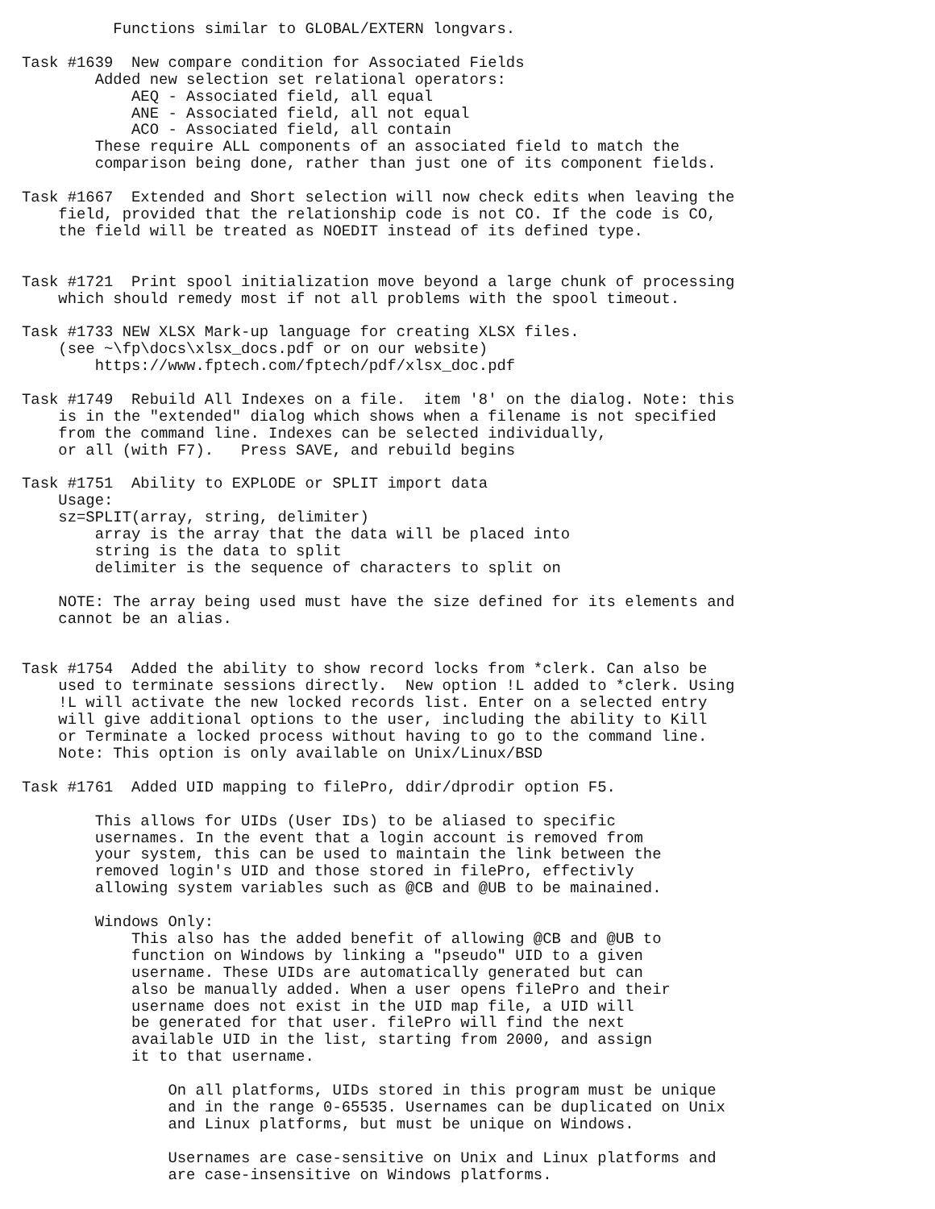Functions similar to GLOBAL/EXTERN longvars.

Task #1639  New compare condition for Associated Fields
        Added new selection set relational operators:
            AEQ - Associated field, all equal
            ANE - Associated field, all not equal
            ACO - Associated field, all contain
        These require ALL components of an associated field to match the
        comparison being done, rather than just one of its component fields.

Task #1667  Extended and Short selection will now check edits when leaving the
    field, provided that the relationship code is not CO. If the code is CO,
    the field will be treated as NOEDIT instead of its defined type.


Task #1721  Print spool initialization move beyond a large chunk of processing
    which should remedy most if not all problems with the spool timeout.

Task #1733 NEW XLSX Mark-up language for creating XLSX files.
    (see ~\fp\docs\xlsx_docs.pdf or on our website)
        https://www.fptech.com/fptech/pdf/xlsx_doc.pdf

Task #1749  Rebuild All Indexes on a file.  item '8' on the dialog. Note: this
    is in the "extended" dialog which shows when a filename is not specified
    from the command line. Indexes can be selected individually,
    or all (with F7).   Press SAVE, and rebuild begins

Task #1751  Ability to EXPLODE or SPLIT import data
    Usage:
    sz=SPLIT(array, string, delimiter)
        array is the array that the data will be placed into
        string is the data to split
        delimiter is the sequence of characters to split on

    NOTE: The array being used must have the size defined for its elements and
    cannot be an alias.


Task #1754  Added the ability to show record locks from *clerk. Can also be
    used to terminate sessions directly.  New option !L added to *clerk. Using
    !L will activate the new locked records list. Enter on a selected entry
    will give additional options to the user, including the ability to Kill
    or Terminate a locked process without having to go to the command line.
    Note: This option is only available on Unix/Linux/BSD

Task #1761  Added UID mapping to filePro, ddir/dprodir option F5.

        This allows for UIDs (User IDs) to be aliased to specific
        usernames. In the event that a login account is removed from
        your system, this can be used to maintain the link between the
        removed login's UID and those stored in filePro, effectivly
        allowing system variables such as @CB and @UB to be mainained.

        Windows Only:
            This also has the added benefit of allowing @CB and @UB to
            function on Windows by linking a "pseudo" UID to a given
            username. These UIDs are automatically generated but can
            also be manually added. When a user opens filePro and their
            username does not exist in the UID map file, a UID will
            be generated for that user. filePro will find the next
            available UID in the list, starting from 2000, and assign
            it to that username.

                On all platforms, UIDs stored in this program must be unique
                and in the range 0-65535. Usernames can be duplicated on Unix
                and Linux platforms, but must be unique on Windows.

                Usernames are case-sensitive on Unix and Linux platforms and
                are case-insensitive on Windows platforms.